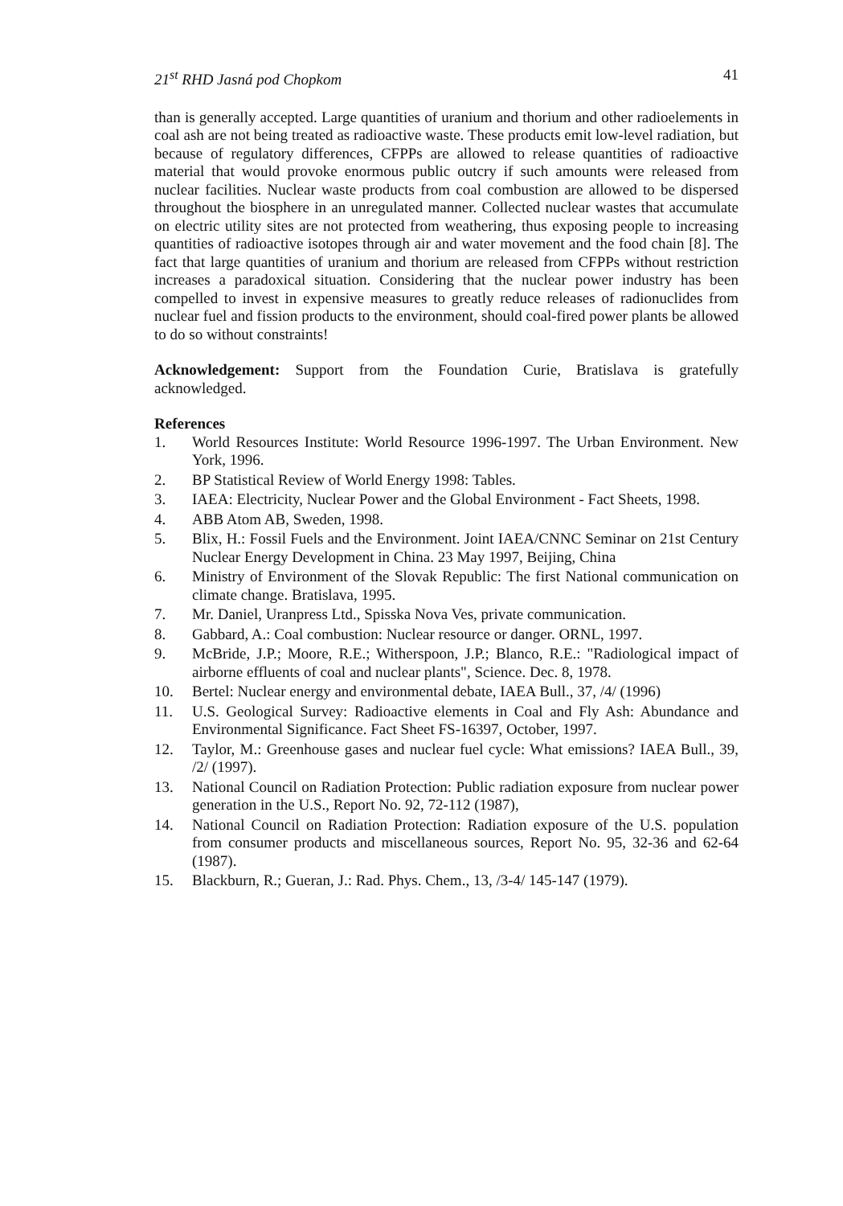21<sup>st</sup> RHD Jasná pod Chopkom 41
than is generally accepted. Large quantities of uranium and thorium and other radioelements in coal ash are not being treated as radioactive waste. These products emit low-level radiation, but because of regulatory differences, CFPPs are allowed to release quantities of radioactive material that would provoke enormous public outcry if such amounts were released from nuclear facilities. Nuclear waste products from coal combustion are allowed to be dispersed throughout the biosphere in an unregulated manner. Collected nuclear wastes that accumulate on electric utility sites are not protected from weathering, thus exposing people to increasing quantities of radioactive isotopes through air and water movement and the food chain [8]. The fact that large quantities of uranium and thorium are released from CFPPs without restriction increases a paradoxical situation. Considering that the nuclear power industry has been compelled to invest in expensive measures to greatly reduce releases of radionuclides from nuclear fuel and fission products to the environment, should coal-fired power plants be allowed to do so without constraints!
Acknowledgement: Support from the Foundation Curie, Bratislava is gratefully acknowledged.
References
1. World Resources Institute: World Resource 1996-1997. The Urban Environment. New York, 1996.
2. BP Statistical Review of World Energy 1998: Tables.
3. IAEA: Electricity, Nuclear Power and the Global Environment - Fact Sheets, 1998.
4. ABB Atom AB, Sweden, 1998.
5. Blix, H.: Fossil Fuels and the Environment. Joint IAEA/CNNC Seminar on 21st Century Nuclear Energy Development in China. 23 May 1997, Beijing, China
6. Ministry of Environment of the Slovak Republic: The first National communication on climate change. Bratislava, 1995.
7. Mr. Daniel, Uranpress Ltd., Spisska Nova Ves, private communication.
8. Gabbard, A.: Coal combustion: Nuclear resource or danger. ORNL, 1997.
9. McBride, J.P.; Moore, R.E.; Witherspoon, J.P.; Blanco, R.E.: "Radiological impact of airborne effluents of coal and nuclear plants", Science. Dec. 8, 1978.
10. Bertel: Nuclear energy and environmental debate, IAEA Bull., 37, /4/ (1996)
11. U.S. Geological Survey: Radioactive elements in Coal and Fly Ash: Abundance and Environmental Significance. Fact Sheet FS-16397, October, 1997.
12. Taylor, M.: Greenhouse gases and nuclear fuel cycle: What emissions? IAEA Bull., 39, /2/ (1997).
13. National Council on Radiation Protection: Public radiation exposure from nuclear power generation in the U.S., Report No. 92, 72-112 (1987),
14. National Council on Radiation Protection: Radiation exposure of the U.S. population from consumer products and miscellaneous sources, Report No. 95, 32-36 and 62-64 (1987).
15. Blackburn, R.; Gueran, J.: Rad. Phys. Chem., 13, /3-4/ 145-147 (1979).